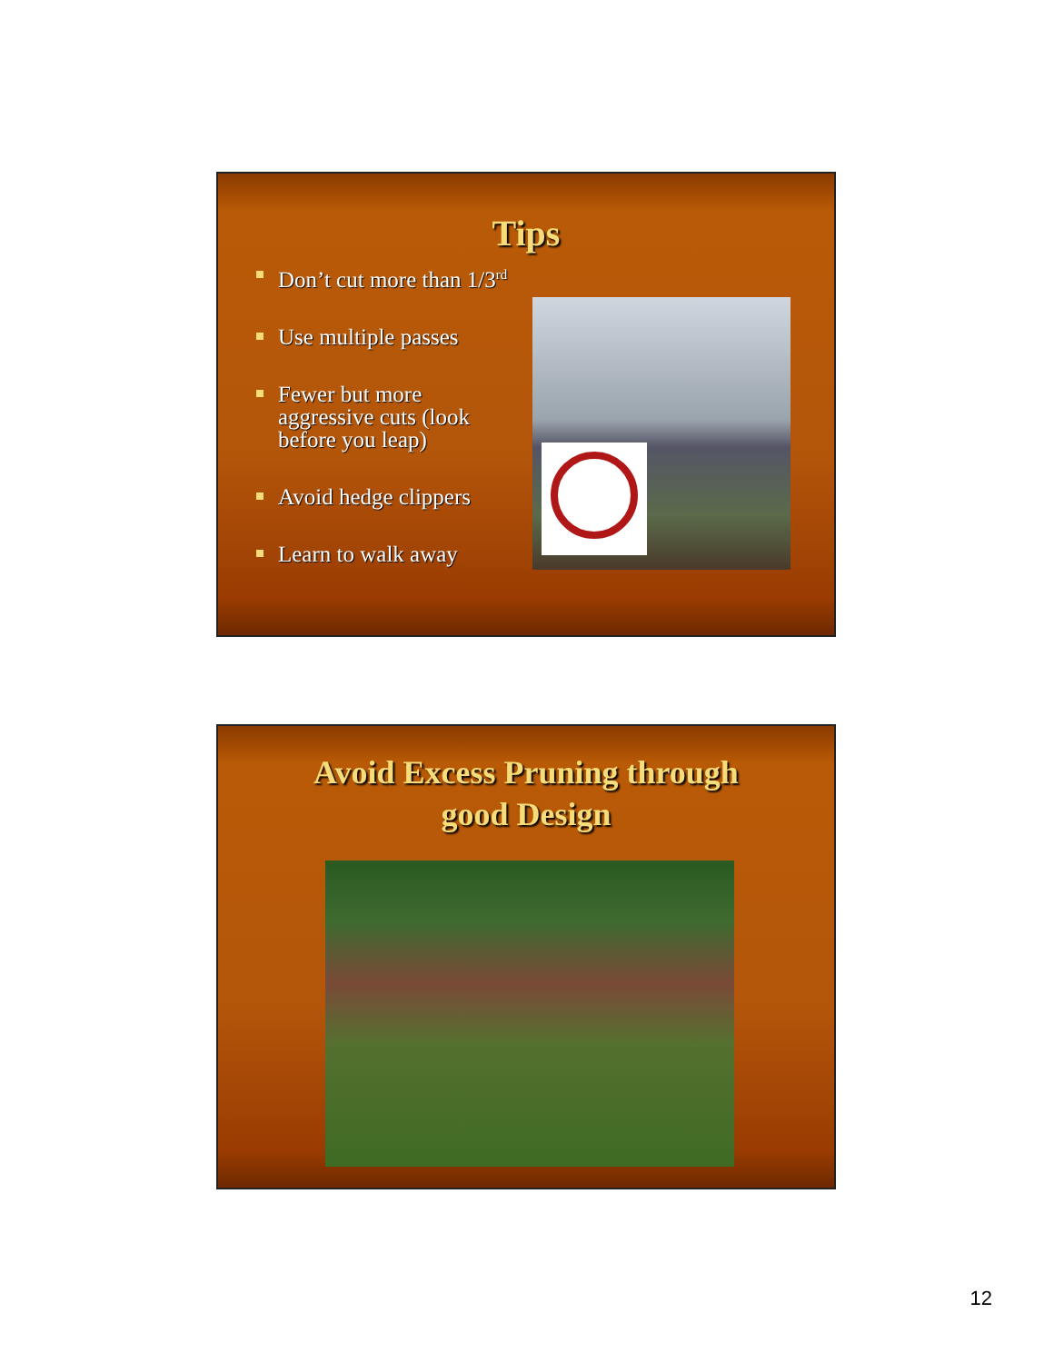Tips
Don’t cut more than 1/3<sup>rd</sup>
Use multiple passes
Fewer but more
aggressive cuts (look
before you leap)
Avoid hedge clippers
Learn to walk away
Avoid Excess Pruning through
good Design
12